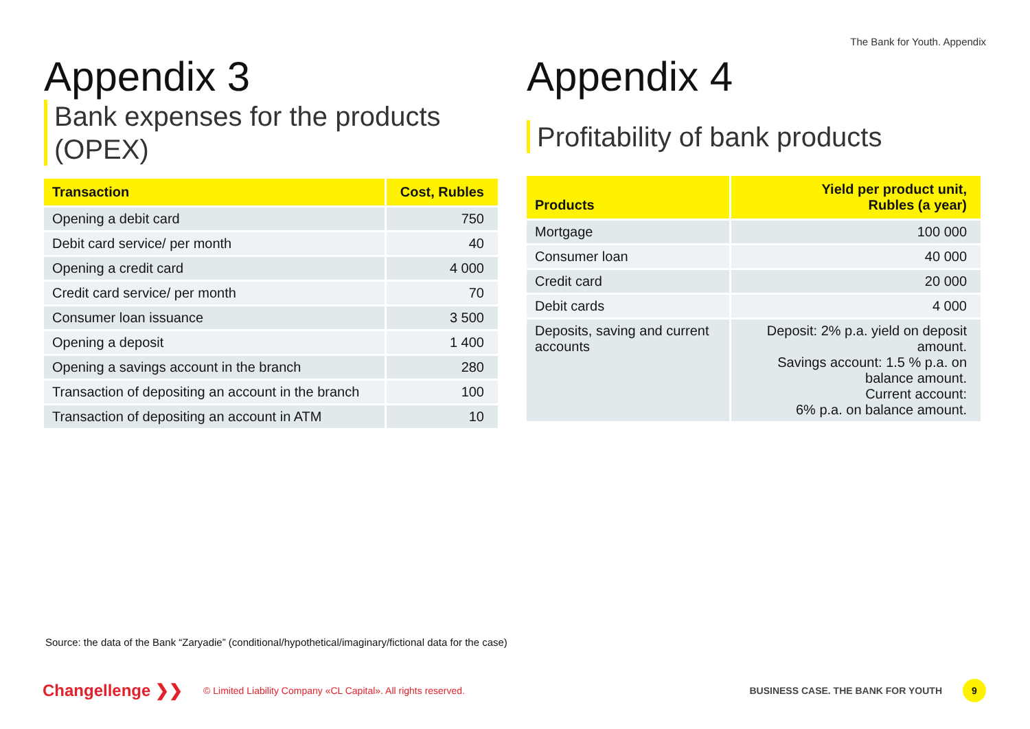The Bank for Youth. Appendix
Appendix 3
Bank expenses for the products (OPEX)
| Transaction | Cost, Rubles |
| --- | --- |
| Opening a debit card | 750 |
| Debit card service/ per month | 40 |
| Opening a credit card | 4 000 |
| Credit card service/ per month | 70 |
| Consumer loan issuance | 3 500 |
| Opening a deposit | 1 400 |
| Opening a savings account in the branch | 280 |
| Transaction of depositing an account in the branch | 100 |
| Transaction of depositing an account in ATM | 10 |
Appendix 4
Profitability of bank products
| Products | Yield per product unit, Rubles (a year) |
| --- | --- |
| Mortgage | 100 000 |
| Consumer loan | 40 000 |
| Credit card | 20 000 |
| Debit cards | 4 000 |
| Deposits, saving and current accounts | Deposit: 2% p.a. yield on deposit amount. Savings account: 1.5 % p.a. on balance amount. Current account: 6% p.a. on balance amount. |
Source: the data of the Bank “Zaryadie” (conditional/hypothetical/imaginary/fictional data for the case)
Changellenge ❯❯ © Limited Liability Company «CL Capital». All rights reserved. BUSINESS CASE. THE BANK FOR YOUTH 9